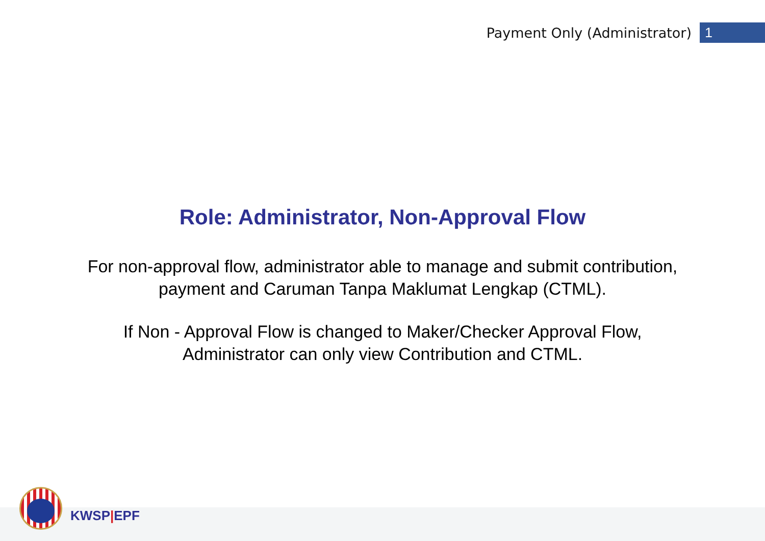Payment Only (Administrator)
1
Role: Administrator, Non-Approval Flow
For non-approval flow, administrator able to manage and submit contribution,
payment and Caruman Tanpa Maklumat Lengkap (CTML).
If Non - Approval Flow is changed to Maker/Checker Approval Flow,
Administrator can only view Contribution and CTML.
KWSP|EPF